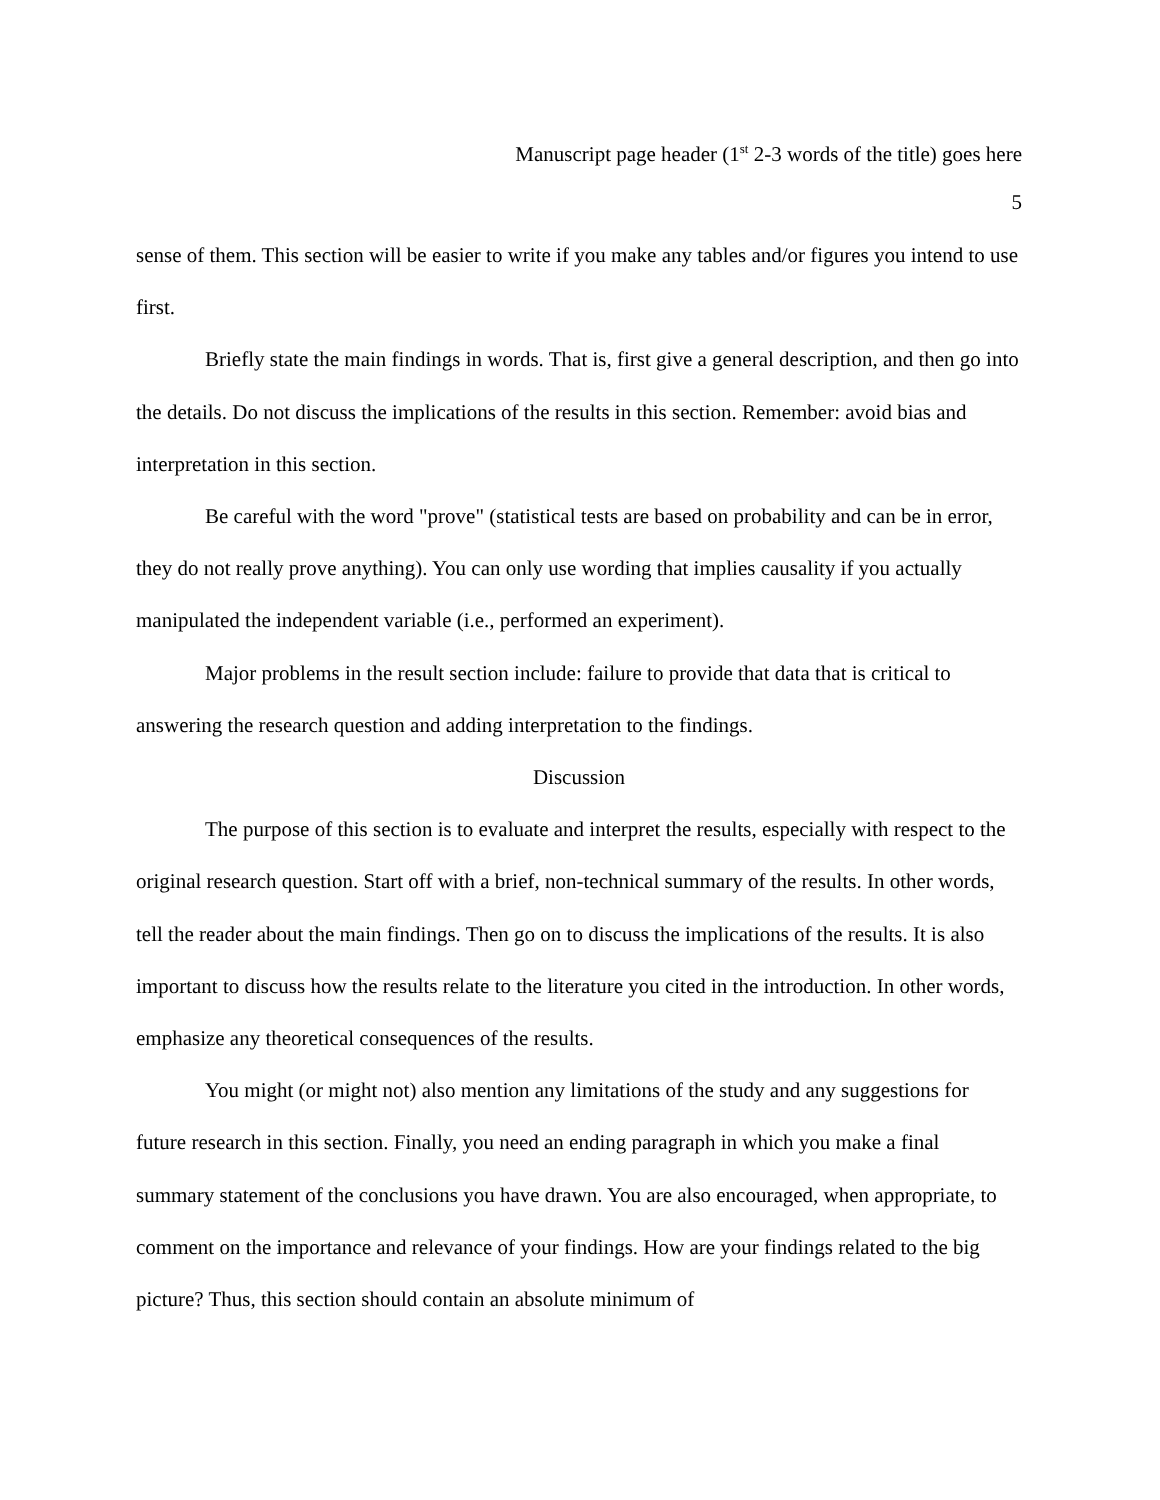Manuscript page header (1<sup>st</sup> 2-3 words of the title) goes here
5
sense of them. This section will be easier to write if you make any tables and/or figures you intend to use first.
Briefly state the main findings in words. That is, first give a general description, and then go into the details. Do not discuss the implications of the results in this section. Remember: avoid bias and interpretation in this section.
Be careful with the word "prove" (statistical tests are based on probability and can be in error, they do not really prove anything). You can only use wording that implies causality if you actually manipulated the independent variable (i.e., performed an experiment).
Major problems in the result section include: failure to provide that data that is critical to answering the research question and adding interpretation to the findings.
Discussion
The purpose of this section is to evaluate and interpret the results, especially with respect to the original research question. Start off with a brief, non-technical summary of the results. In other words, tell the reader about the main findings. Then go on to discuss the implications of the results. It is also important to discuss how the results relate to the literature you cited in the introduction. In other words, emphasize any theoretical consequences of the results.
You might (or might not) also mention any limitations of the study and any suggestions for future research in this section. Finally, you need an ending paragraph in which you make a final summary statement of the conclusions you have drawn. You are also encouraged, when appropriate, to comment on the importance and relevance of your findings. How are your findings related to the big picture? Thus, this section should contain an absolute minimum of